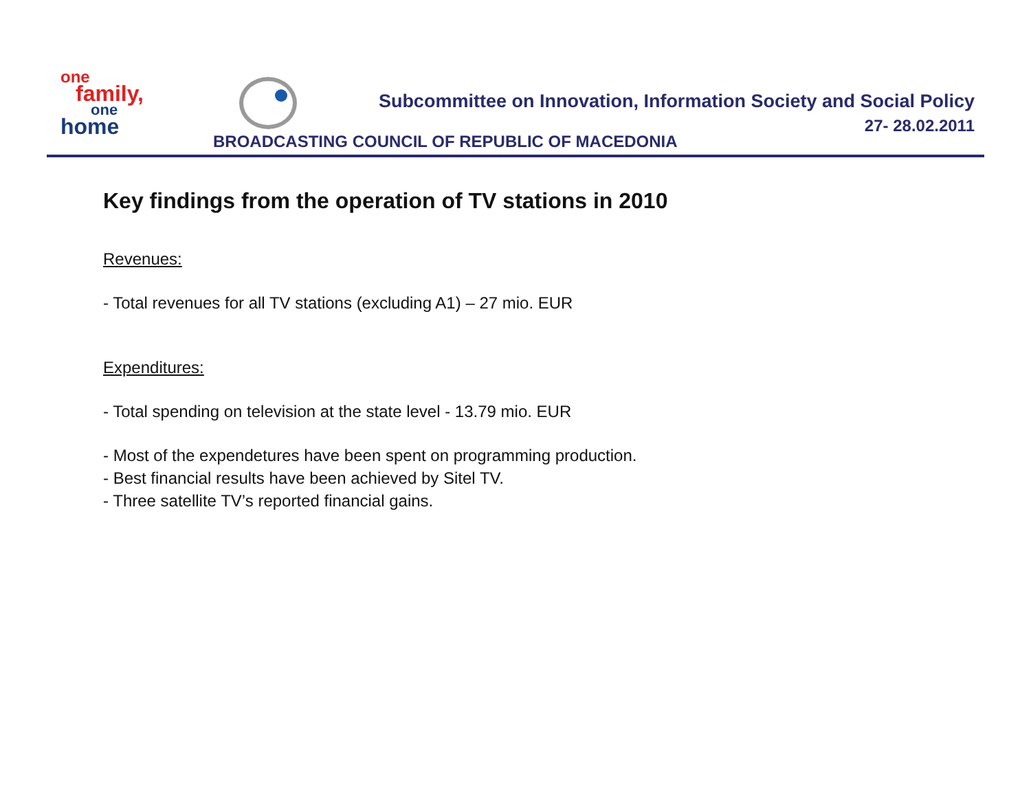one
family,
one
home
Subcommittee on Innovation, Information Society and Social Policy
27- 28.02.2011
BROADCASTING COUNCIL OF REPUBLIC OF MACEDONIA
Key findings from the operation of TV stations in 2010
Revenues:
- Total revenues for all TV stations (excluding A1) – 27 mio. EUR
Expenditures:
- Total spending on television at the state level - 13.79 mio. EUR
- Most of the expendetures have been spent on programming production.
- Best financial results have been achieved by Sitel TV.
- Three satellite TV’s reported financial gains.